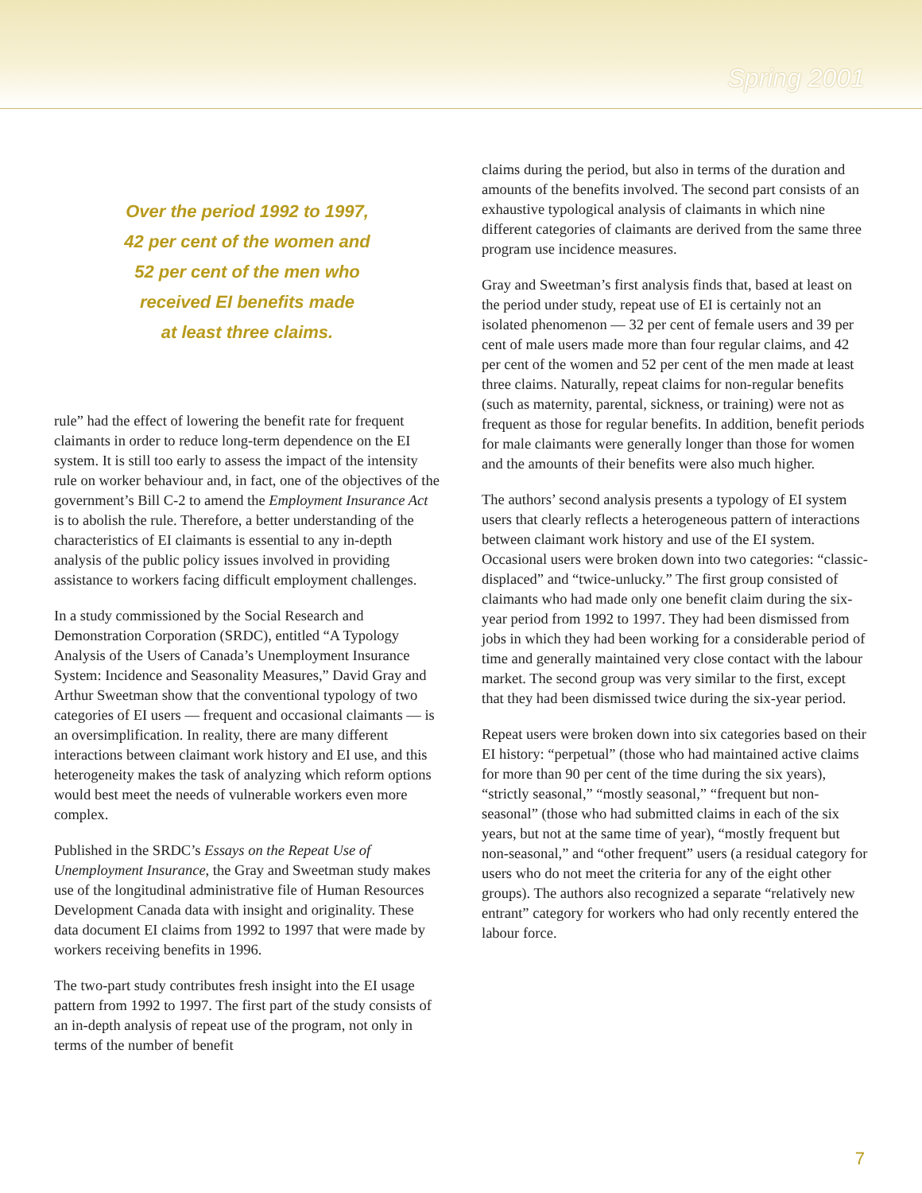Spring 2001
Over the period 1992 to 1997,
42 per cent of the women and
52 per cent of the men who
received EI benefits made
at least three claims.
rule” had the effect of lowering the benefit rate for frequent claimants in order to reduce long-term dependence on the EI system. It is still too early to assess the impact of the intensity rule on worker behaviour and, in fact, one of the objectives of the government’s Bill C-2 to amend the Employment Insurance Act is to abolish the rule. Therefore, a better understanding of the characteristics of EI claimants is essential to any in-depth analysis of the public policy issues involved in providing assistance to workers facing difficult employment challenges.
In a study commissioned by the Social Research and Demonstration Corporation (SRDC), entitled “A Typology Analysis of the Users of Canada’s Unemployment Insurance System: Incidence and Seasonality Measures,” David Gray and Arthur Sweetman show that the conventional typology of two categories of EI users — frequent and occasional claimants — is an oversimplification. In reality, there are many different interactions between claimant work history and EI use, and this heterogeneity makes the task of analyzing which reform options would best meet the needs of vulnerable workers even more complex.
Published in the SRDC’s Essays on the Repeat Use of Unemployment Insurance, the Gray and Sweetman study makes use of the longitudinal administrative file of Human Resources Development Canada data with insight and originality. These data document EI claims from 1992 to 1997 that were made by workers receiving benefits in 1996.
The two-part study contributes fresh insight into the EI usage pattern from 1992 to 1997. The first part of the study consists of an in-depth analysis of repeat use of the program, not only in terms of the number of benefit
claims during the period, but also in terms of the duration and amounts of the benefits involved. The second part consists of an exhaustive typological analysis of claimants in which nine different categories of claimants are derived from the same three program use incidence measures.
Gray and Sweetman’s first analysis finds that, based at least on the period under study, repeat use of EI is certainly not an isolated phenomenon — 32 per cent of female users and 39 per cent of male users made more than four regular claims, and 42 per cent of the women and 52 per cent of the men made at least three claims. Naturally, repeat claims for non-regular benefits (such as maternity, parental, sickness, or training) were not as frequent as those for regular benefits. In addition, benefit periods for male claimants were generally longer than those for women and the amounts of their benefits were also much higher.
The authors’ second analysis presents a typology of EI system users that clearly reflects a heterogeneous pattern of interactions between claimant work history and use of the EI system. Occasional users were broken down into two categories: “classic-displaced” and “twice-unlucky.” The first group consisted of claimants who had made only one benefit claim during the six-year period from 1992 to 1997. They had been dismissed from jobs in which they had been working for a considerable period of time and generally maintained very close contact with the labour market. The second group was very similar to the first, except that they had been dismissed twice during the six-year period.
Repeat users were broken down into six categories based on their EI history: “perpetual” (those who had maintained active claims for more than 90 per cent of the time during the six years), “strictly seasonal,” “mostly seasonal,” “frequent but non-seasonal” (those who had submitted claims in each of the six years, but not at the same time of year), “mostly frequent but non-seasonal,” and “other frequent” users (a residual category for users who do not meet the criteria for any of the eight other groups). The authors also recognized a separate “relatively new entrant” category for workers who had only recently entered the labour force.
7